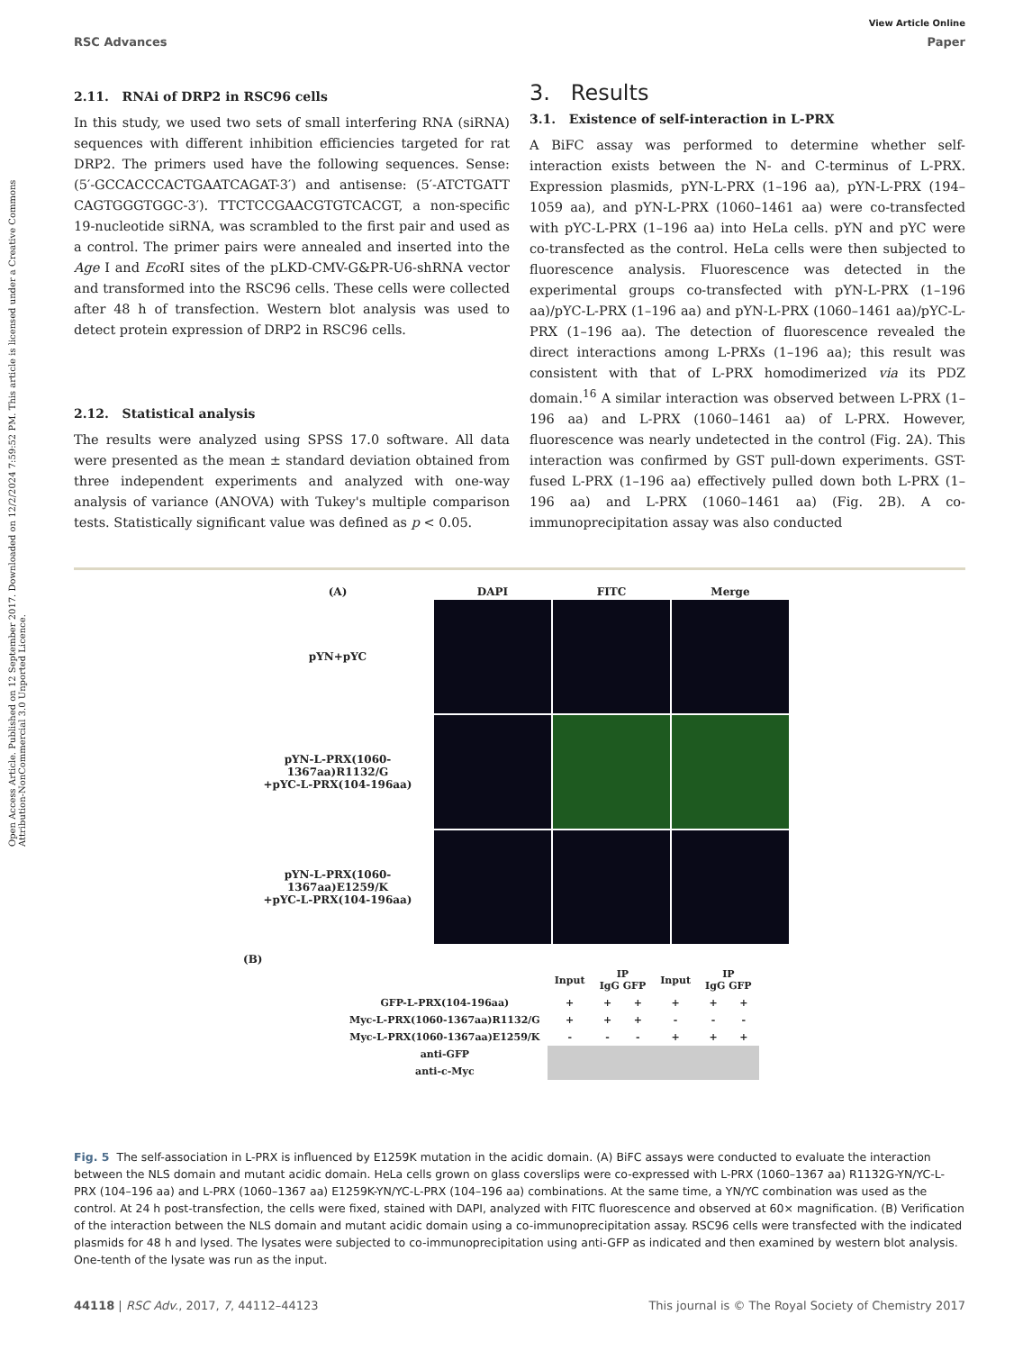Open Access Article. Published on 12 September 2017. Downloaded on 12/2/2024 7:59:52 PM. This article is licensed under a Creative Commons Attribution-NonCommercial 3.0 Unported Licence.
View Article Online
RSC Advances Paper
2.11. RNAi of DRP2 in RSC96 cells
In this study, we used two sets of small interfering RNA (siRNA) sequences with different inhibition efficiencies targeted for rat DRP2. The primers used have the following sequences. Sense: (5′-GCCACCCACTGAATCAGAT-3′) and antisense: (5′-ATCTGATT CAGTGGGTGGC-3′). TTCTCCGAACGTGTCACGT, a non-specific 19-nucleotide siRNA, was scrambled to the first pair and used as a control. The primer pairs were annealed and inserted into the Age I and Eco RI sites of the pLKD-CMV-G&PR-U6-shRNA vector and transformed into the RSC96 cells. These cells were collected after 48 h of transfection. Western blot analysis was used to detect protein expression of DRP2 in RSC96 cells.
2.12. Statistical analysis
The results were analyzed using SPSS 17.0 software. All data were presented as the mean ± standard deviation obtained from three independent experiments and analyzed with one-way analysis of variance (ANOVA) with Tukey's multiple comparison tests. Statistically significant value was defined as p < 0.05.
3. Results
3.1. Existence of self-interaction in L-PRX
A BiFC assay was performed to determine whether self-interaction exists between the N- and C-terminus of L-PRX. Expression plasmids, pYN-L-PRX (1–196 aa), pYN-L-PRX (194–1059 aa), and pYN-L-PRX (1060–1461 aa) were co-transfected with pYC-L-PRX (1–196 aa) into HeLa cells. pYN and pYC were co-transfected as the control. HeLa cells were then subjected to fluorescence analysis. Fluorescence was detected in the experimental groups co-transfected with pYN-L-PRX (1–196 aa)/pYC-L-PRX (1–196 aa) and pYN-L-PRX (1060–1461 aa)/pYC-L-PRX (1–196 aa). The detection of fluorescence revealed the direct interactions among L-PRXs (1–196 aa); this result was consistent with that of L-PRX homodimerized via its PDZ domain.<sup>16</sup> A similar interaction was observed between L-PRX (1–196 aa) and L-PRX (1060–1461 aa) of L-PRX. However, fluorescence was nearly undetected in the control (Fig. 2A). This interaction was confirmed by GST pull-down experiments. GST-fused L-PRX (1–196 aa) effectively pulled down both L-PRX (1–196 aa) and L-PRX (1060–1461 aa) (Fig. 2B). A co-immunoprecipitation assay was also conducted
(A)
DAPI
FITC
Merge
pYN+pYC
pYN-L-PRX(1060-1367aa)R1132/G
+pYC-L-PRX(104-196aa)
pYN-L-PRX(1060-1367aa)E1259/K
+pYC-L-PRX(104-196aa)
(B)
| | Input | IP IgG GFP | | Input | IP IgG GFP | |
| GFP-L-PRX(104-196aa) | + | + | + | + | + | + |
| Myc-L-PRX(1060-1367aa)R1132/G | + | + | + | - | - | - |
| Myc-L-PRX(1060-1367aa)E1259/K | - | - | - | + | + | + |
| anti-GFP | | | | | | |
| anti-c-Myc | | | | | | |
Fig. 5 The self-association in L-PRX is influenced by E1259K mutation in the acidic domain. (A) BiFC assays were conducted to evaluate the interaction between the NLS domain and mutant acidic domain. HeLa cells grown on glass coverslips were co-expressed with L-PRX (1060–1367 aa) R1132G-YN/YC-L-PRX (104–196 aa) and L-PRX (1060–1367 aa) E1259K-YN/YC-L-PRX (104–196 aa) combinations. At the same time, a YN/YC combination was used as the control. At 24 h post-transfection, the cells were fixed, stained with DAPI, analyzed with FITC fluorescence and observed at 60× magnification. (B) Verification of the interaction between the NLS domain and mutant acidic domain using a co-immunoprecipitation assay. RSC96 cells were transfected with the indicated plasmids for 48 h and lysed. The lysates were subjected to co-immunoprecipitation using anti-GFP as indicated and then examined by western blot analysis. One-tenth of the lysate was run as the input.
44118 | RSC Adv., 2017, 7, 44112–44123 This journal is © The Royal Society of Chemistry 2017